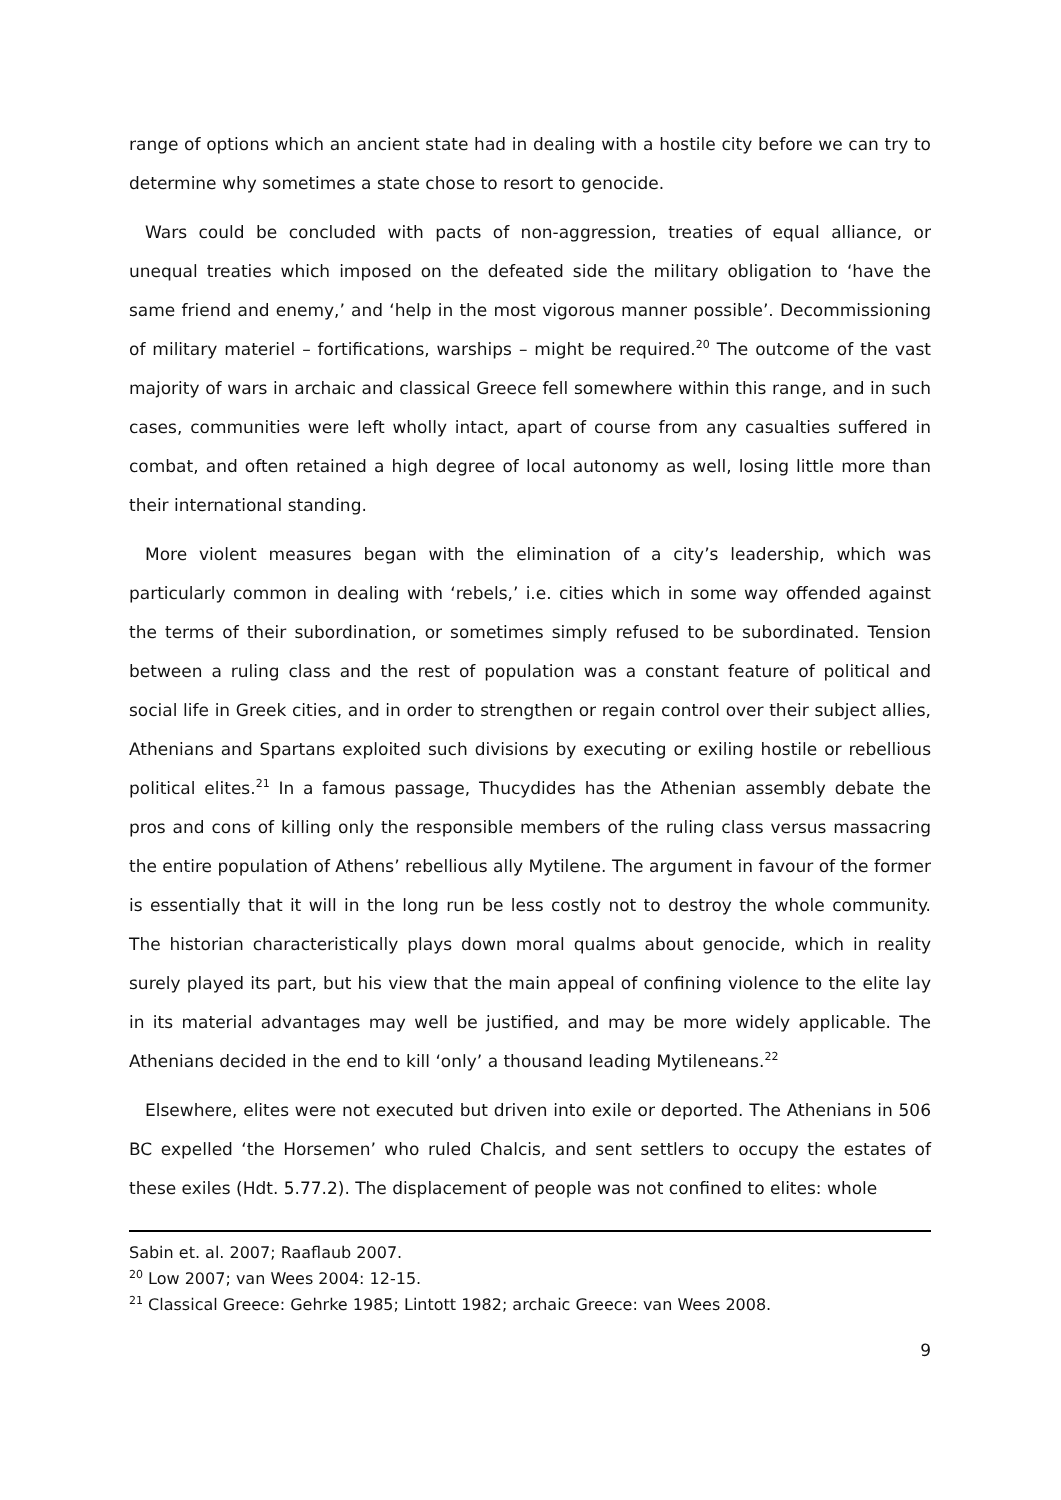range of options which an ancient state had in dealing with a hostile city before we can try to determine why sometimes a state chose to resort to genocide.
Wars could be concluded with pacts of non-aggression, treaties of equal alliance, or unequal treaties which imposed on the defeated side the military obligation to ‘have the same friend and enemy,’ and ‘help in the most vigorous manner possible’. Decommissioning of military materiel – fortifications, warships – might be required.<sup>20</sup> The outcome of the vast majority of wars in archaic and classical Greece fell somewhere within this range, and in such cases, communities were left wholly intact, apart of course from any casualties suffered in combat, and often retained a high degree of local autonomy as well, losing little more than their international standing.
More violent measures began with the elimination of a city’s leadership, which was particularly common in dealing with ‘rebels,’ i.e. cities which in some way offended against the terms of their subordination, or sometimes simply refused to be subordinated. Tension between a ruling class and the rest of population was a constant feature of political and social life in Greek cities, and in order to strengthen or regain control over their subject allies, Athenians and Spartans exploited such divisions by executing or exiling hostile or rebellious political elites.<sup>21</sup> In a famous passage, Thucydides has the Athenian assembly debate the pros and cons of killing only the responsible members of the ruling class versus massacring the entire population of Athens’ rebellious ally Mytilene. The argument in favour of the former is essentially that it will in the long run be less costly not to destroy the whole community. The historian characteristically plays down moral qualms about genocide, which in reality surely played its part, but his view that the main appeal of confining violence to the elite lay in its material advantages may well be justified, and may be more widely applicable. The Athenians decided in the end to kill ‘only’ a thousand leading Mytileneans.<sup>22</sup>
Elsewhere, elites were not executed but driven into exile or deported. The Athenians in 506 BC expelled ‘the Horsemen’ who ruled Chalcis, and sent settlers to occupy the estates of these exiles (Hdt. 5.77.2). The displacement of people was not confined to elites: whole
Sabin et. al. 2007; Raaflaub 2007.
<sup>20</sup> Low 2007; van Wees 2004: 12-15.
<sup>21</sup> Classical Greece: Gehrke 1985; Lintott 1982; archaic Greece: van Wees 2008.
9